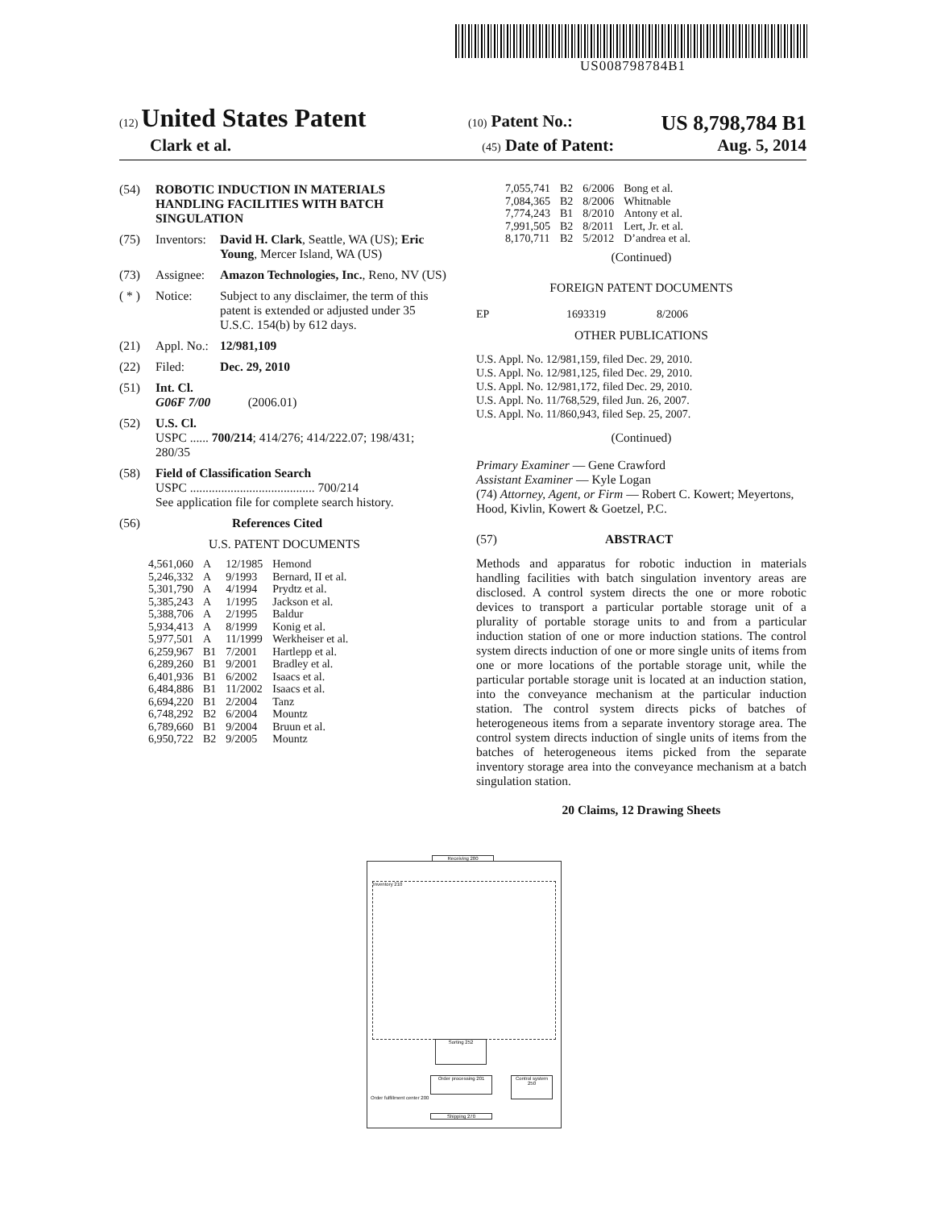US008798784B1
(12) United States Patent
(10) Patent No.: US 8,798,784 B1
Clark et al.
(45) Date of Patent: Aug. 5, 2014
(54) ROBOTIC INDUCTION IN MATERIALS HANDLING FACILITIES WITH BATCH SINGULATION
(75) Inventors: David H. Clark, Seattle, WA (US); Eric Young, Mercer Island, WA (US)
(73) Assignee: Amazon Technologies, Inc., Reno, NV (US)
( * ) Notice: Subject to any disclaimer, the term of this patent is extended or adjusted under 35 U.S.C. 154(b) by 612 days.
(21) Appl. No.: 12/981,109
(22) Filed: Dec. 29, 2010
(51) Int. Cl.
G06F 7/00 (2006.01)
(52) U.S. Cl.
USPC ...... 700/214; 414/276; 414/222.07; 198/431; 280/35
(58) Field of Classification Search
USPC ........................................ 700/214
See application file for complete search history.
(56) References Cited
U.S. PATENT DOCUMENTS
| 4,561,060 | A | 12/1985 | Hemond |
| 5,246,332 | A | 9/1993 | Bernard, II et al. |
| 5,301,790 | A | 4/1994 | Prydtz et al. |
| 5,385,243 | A | 1/1995 | Jackson et al. |
| 5,388,706 | A | 2/1995 | Baldur |
| 5,934,413 | A | 8/1999 | Konig et al. |
| 5,977,501 | A | 11/1999 | Werkheiser et al. |
| 6,259,967 | B1 | 7/2001 | Hartlepp et al. |
| 6,289,260 | B1 | 9/2001 | Bradley et al. |
| 6,401,936 | B1 | 6/2002 | Isaacs et al. |
| 6,484,886 | B1 | 11/2002 | Isaacs et al. |
| 6,694,220 | B1 | 2/2004 | Tanz |
| 6,748,292 | B2 | 6/2004 | Mountz |
| 6,789,660 | B1 | 9/2004 | Bruun et al. |
| 6,950,722 | B2 | 9/2005 | Mountz |
| 7,055,741 | B2 | 6/2006 | Bong et al. |
| 7,084,365 | B2 | 8/2006 | Whitnable |
| 7,774,243 | B1 | 8/2010 | Antony et al. |
| 7,991,505 | B2 | 8/2011 | Lert, Jr. et al. |
| 8,170,711 | B2 | 5/2012 | D’andrea et al. |
(Continued)
FOREIGN PATENT DOCUMENTS
| EP | 1693319 | 8/2006 |
OTHER PUBLICATIONS
U.S. Appl. No. 12/981,159, filed Dec. 29, 2010.
U.S. Appl. No. 12/981,125, filed Dec. 29, 2010.
U.S. Appl. No. 12/981,172, filed Dec. 29, 2010.
U.S. Appl. No. 11/768,529, filed Jun. 26, 2007.
U.S. Appl. No. 11/860,943, filed Sep. 25, 2007.
(Continued)
Primary Examiner — Gene Crawford
Assistant Examiner — Kyle Logan
(74) Attorney, Agent, or Firm — Robert C. Kowert; Meyertons, Hood, Kivlin, Kowert & Goetzel, P.C.
(57) ABSTRACT
Methods and apparatus for robotic induction in materials handling facilities with batch singulation inventory areas are disclosed. A control system directs the one or more robotic devices to transport a particular portable storage unit of a plurality of portable storage units to and from a particular induction station of one or more induction stations. The control system directs induction of one or more single units of items from one or more locations of the portable storage unit, while the particular portable storage unit is located at an induction station, into the conveyance mechanism at the particular induction station. The control system directs picks of batches of heterogeneous items from a separate inventory storage area. The control system directs induction of single units of items from the batches of heterogeneous items picked from the separate inventory storage area into the conveyance mechanism at a batch singulation station.
20 Claims, 12 Drawing Sheets
Receiving 280
Inventory 210
Sorting 252
Order processing 201
Control system 250
Order fulfillment center 200
Shipping 270